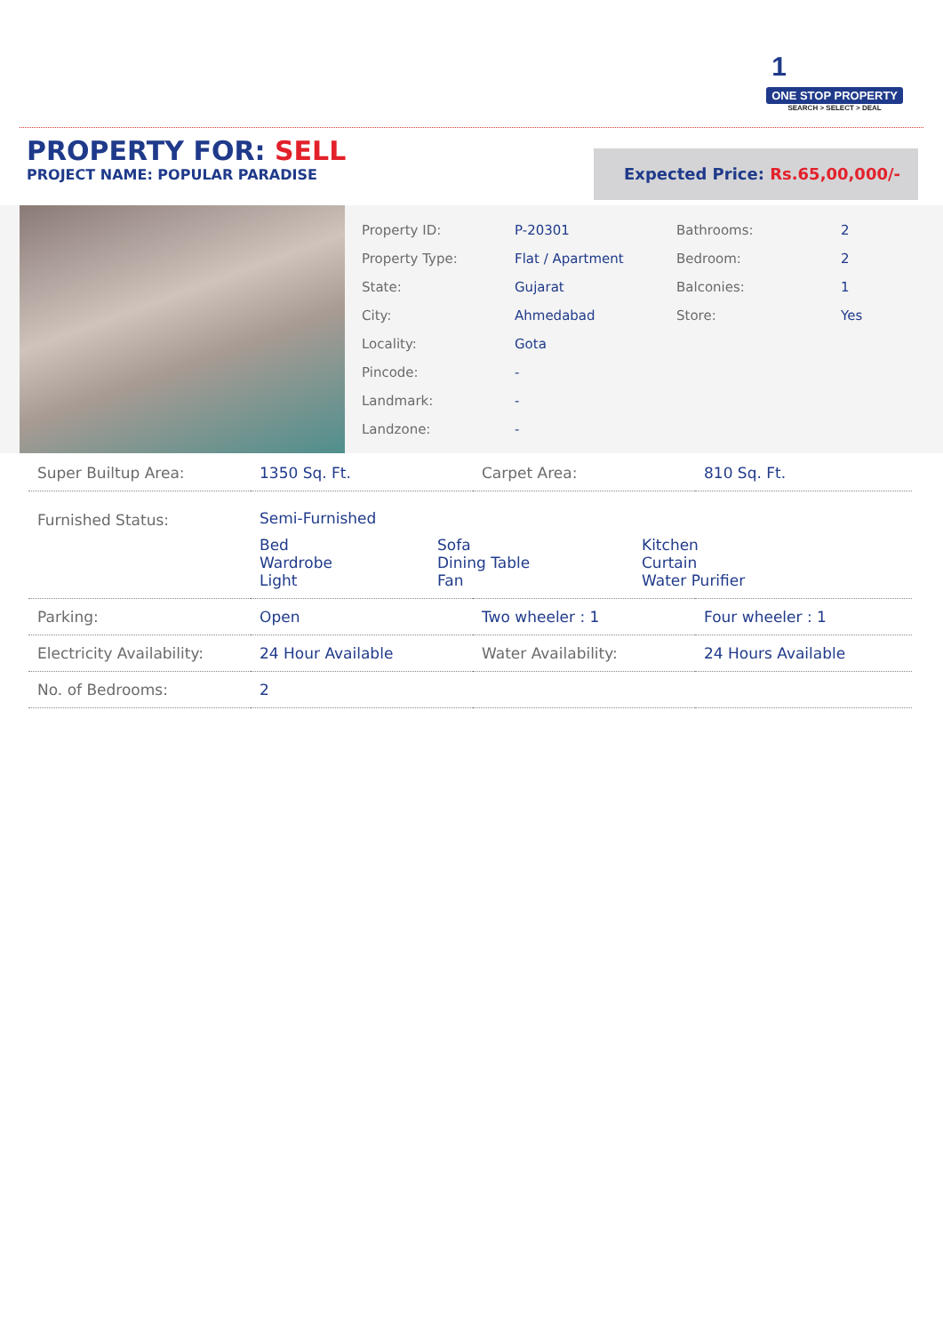1
ONE STOP PROPERTY
SEARCH > SELECT > DEAL
PROPERTY FOR: SELL
PROJECT NAME: POPULAR PARADISE
Expected Price: Rs.65,00,000/-
| Property ID: | P-20301 | Bathrooms: | 2 |
| Property Type: | Flat / Apartment | Bedroom: | 2 |
| State: | Gujarat | Balconies: | 1 |
| City: | Ahmedabad | Store: | Yes |
| Locality: | Gota | | |
| Pincode: | - | | |
| Landmark: | - | | |
| Landzone: | - | | |
| Super Builtup Area: | 1350 Sq. Ft. | Carpet Area: | 810 Sq. Ft. |
| Furnished Status: | Semi-Furnished / Bed Wardrobe Light / Sofa Dining Table Fan / Kitchen Curtain Water Purifier / | | |
| Parking: | Open | Two wheeler : 1 | Four wheeler : 1 |
| Electricity Availability: | 24 Hour Available | Water Availability: | 24 Hours Available |
| No. of Bedrooms: | 2 | | |